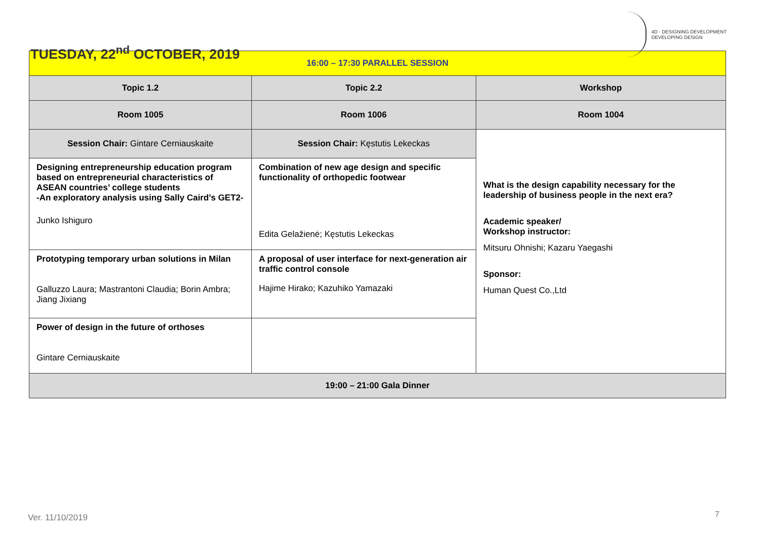TUESDAY, 22<sup>nd</sup> OCTOBER, 2019
4D · DESIGNING DEVELOPMENT
DEVELOPING DESIGN
| 16:00 – 17:30 PARALLEL SESSION | | |
| Topic 1.2 | Topic 2.2 | Workshop |
| Room 1005 | Room 1006 | Room 1004 |
| Session Chair: Gintare Cerniauskaite | Session Chair: Kęstutis Lekeckas | What is the design capability necessary for the leadership of business people in the next era? Academic speaker/ Workshop instructor: Mitsuru Ohnishi; Kazaru Yaegashi Sponsor: Human Quest Co.,Ltd |
| Designing entrepreneurship education program based on entrepreneurial characteristics of ASEAN countries’ college students -An exploratory analysis using Sally Caird’s GET2- Junko Ishiguro | Combination of new age design and specific functionality of orthopedic footwear Edita Gelažienė; Kęstutis Lekeckas | |
| Prototyping temporary urban solutions in Milan Galluzzo Laura; Mastrantoni Claudia; Borin Ambra; Jiang Jixiang | A proposal of user interface for next-generation air traffic control console Hajime Hirako; Kazuhiko Yamazaki | |
| Power of design in the future of orthoses Gintare Cerniauskaite | | |
| 19:00 – 21:00 Gala Dinner | | |
Ver. 11/10/2019 7